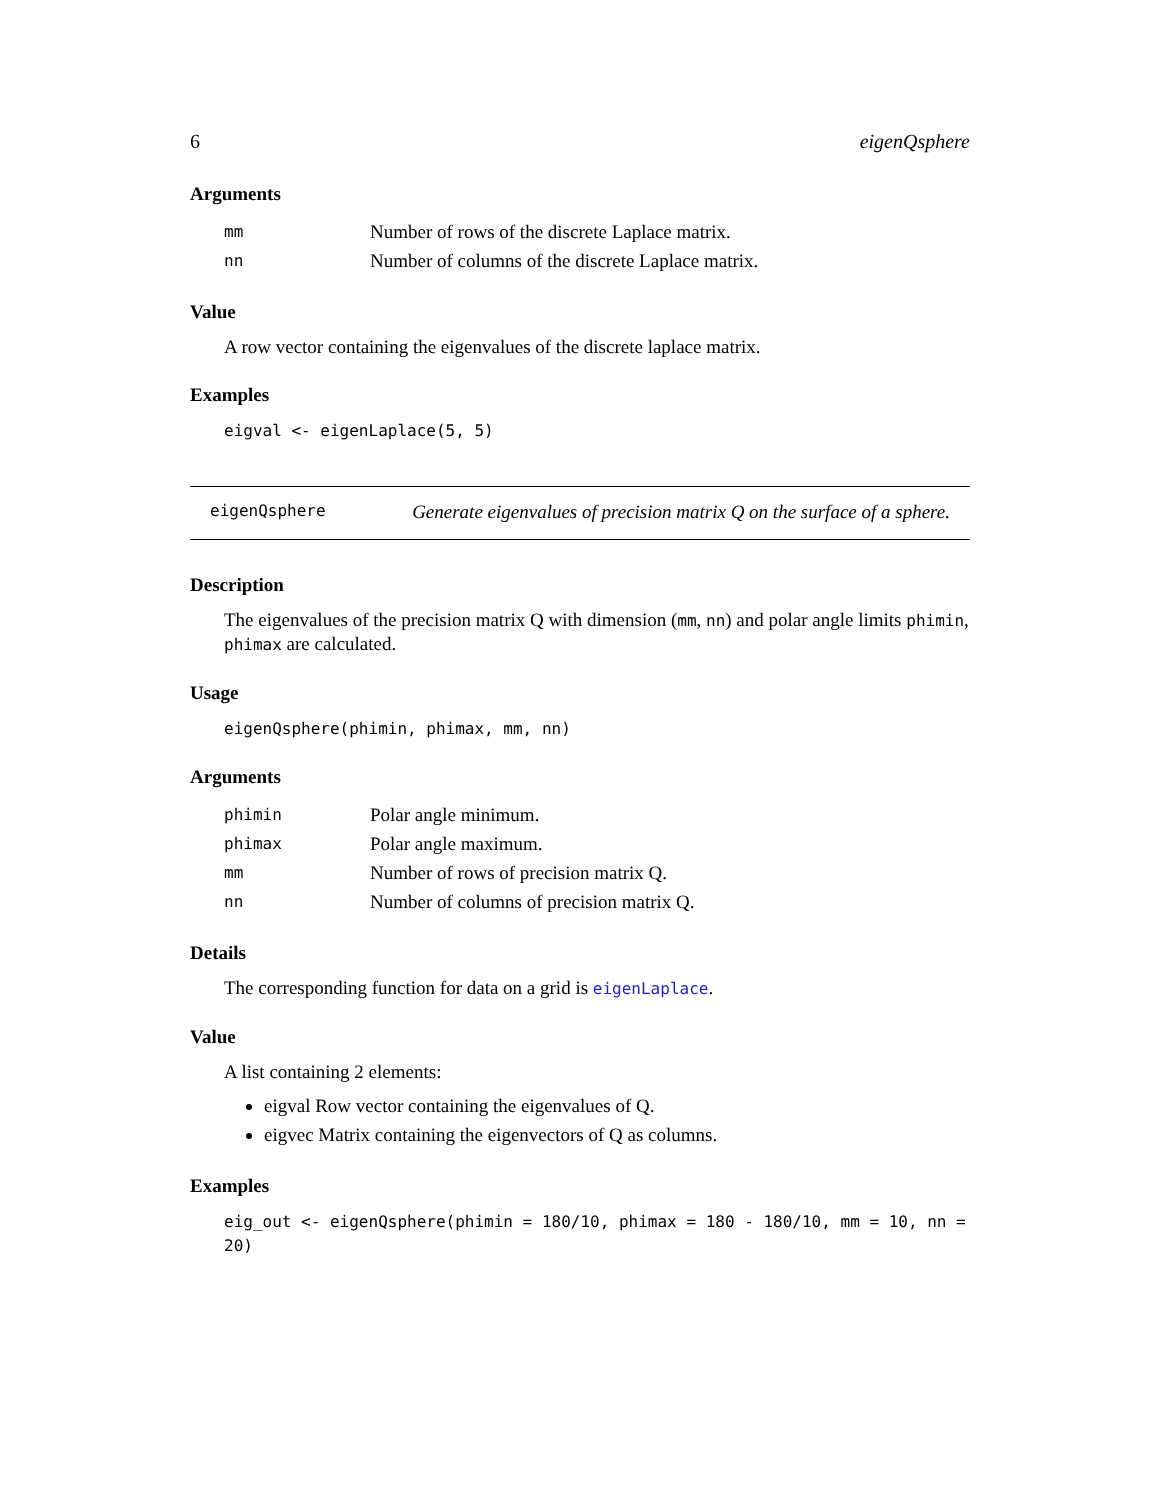6 eigenQsphere
Arguments
| mm | Number of rows of the discrete Laplace matrix. |
| nn | Number of columns of the discrete Laplace matrix. |
Value
A row vector containing the eigenvalues of the discrete laplace matrix.
Examples
eigval <- eigenLaplace(5, 5)
eigenQsphere Generate eigenvalues of precision matrix Q on the surface of a sphere.
Description
The eigenvalues of the precision matrix Q with dimension (mm, nn) and polar angle limits phimin, phimax are calculated.
Usage
eigenQsphere(phimin, phimax, mm, nn)
Arguments
| phimin | Polar angle minimum. |
| phimax | Polar angle maximum. |
| mm | Number of rows of precision matrix Q. |
| nn | Number of columns of precision matrix Q. |
Details
The corresponding function for data on a grid is eigenLaplace.
Value
A list containing 2 elements:
eigval Row vector containing the eigenvalues of Q.
eigvec Matrix containing the eigenvectors of Q as columns.
Examples
eig_out <- eigenQsphere(phimin = 180/10, phimax = 180 - 180/10, mm = 10, nn = 20)